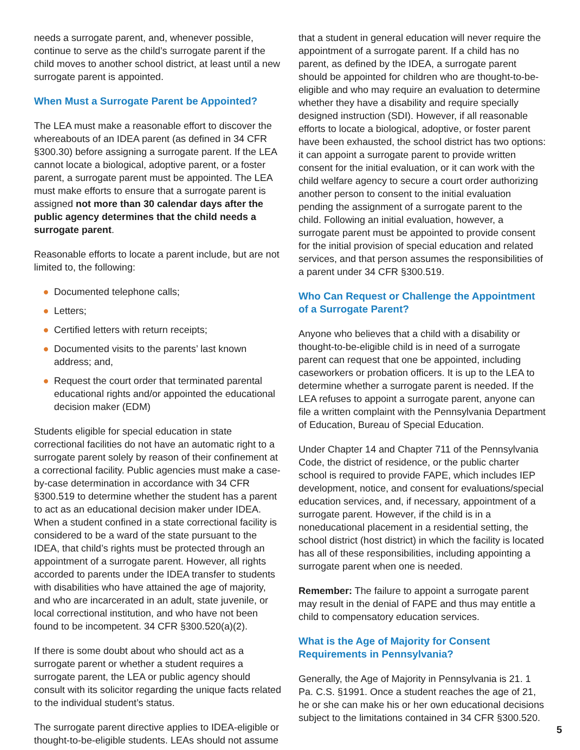needs a surrogate parent, and, whenever possible, continue to serve as the child’s surrogate parent if the child moves to another school district, at least until a new surrogate parent is appointed.
When Must a Surrogate Parent be Appointed?
The LEA must make a reasonable effort to discover the whereabouts of an IDEA parent (as defined in 34 CFR §300.30) before assigning a surrogate parent. If the LEA cannot locate a biological, adoptive parent, or a foster parent, a surrogate parent must be appointed. The LEA must make efforts to ensure that a surrogate parent is assigned not more than 30 calendar days after the public agency determines that the child needs a surrogate parent.
Reasonable efforts to locate a parent include, but are not limited to, the following:
● Documented telephone calls;
● Letters;
● Certified letters with return receipts;
● Documented visits to the parents’ last known address; and,
● Request the court order that terminated parental educational rights and/or appointed the educational decision maker (EDM)
Students eligible for special education in state correctional facilities do not have an automatic right to a surrogate parent solely by reason of their confinement at a correctional facility. Public agencies must make a case-by-case determination in accordance with 34 CFR §300.519 to determine whether the student has a parent to act as an educational decision maker under IDEA. When a student confined in a state correctional facility is considered to be a ward of the state pursuant to the IDEA, that child’s rights must be protected through an appointment of a surrogate parent. However, all rights accorded to parents under the IDEA transfer to students with disabilities who have attained the age of majority, and who are incarcerated in an adult, state juvenile, or local correctional institution, and who have not been found to be incompetent. 34 CFR §300.520(a)(2).
If there is some doubt about who should act as a surrogate parent or whether a student requires a surrogate parent, the LEA or public agency should consult with its solicitor regarding the unique facts related to the individual student’s status.
The surrogate parent directive applies to IDEA-eligible or thought-to-be-eligible students. LEAs should not assume
that a student in general education will never require the appointment of a surrogate parent. If a child has no parent, as defined by the IDEA, a surrogate parent should be appointed for children who are thought-to-be-eligible and who may require an evaluation to determine whether they have a disability and require specially designed instruction (SDI). However, if all reasonable efforts to locate a biological, adoptive, or foster parent have been exhausted, the school district has two options: it can appoint a surrogate parent to provide written consent for the initial evaluation, or it can work with the child welfare agency to secure a court order authorizing another person to consent to the initial evaluation pending the assignment of a surrogate parent to the child. Following an initial evaluation, however, a surrogate parent must be appointed to provide consent for the initial provision of special education and related services, and that person assumes the responsibilities of a parent under 34 CFR §300.519.
Who Can Request or Challenge the Appointment of a Surrogate Parent?
Anyone who believes that a child with a disability or thought-to-be-eligible child is in need of a surrogate parent can request that one be appointed, including caseworkers or probation officers. It is up to the LEA to determine whether a surrogate parent is needed. If the LEA refuses to appoint a surrogate parent, anyone can file a written complaint with the Pennsylvania Department of Education, Bureau of Special Education.
Under Chapter 14 and Chapter 711 of the Pennsylvania Code, the district of residence, or the public charter school is required to provide FAPE, which includes IEP development, notice, and consent for evaluations/special education services, and, if necessary, appointment of a surrogate parent. However, if the child is in a noneducational placement in a residential setting, the school district (host district) in which the facility is located has all of these responsibilities, including appointing a surrogate parent when one is needed.
Remember: The failure to appoint a surrogate parent may result in the denial of FAPE and thus may entitle a child to compensatory education services.
What is the Age of Majority for Consent Requirements in Pennsylvania?
Generally, the Age of Majority in Pennsylvania is 21. 1 Pa. C.S. §1991. Once a student reaches the age of 21, he or she can make his or her own educational decisions subject to the limitations contained in 34 CFR §300.520.
5